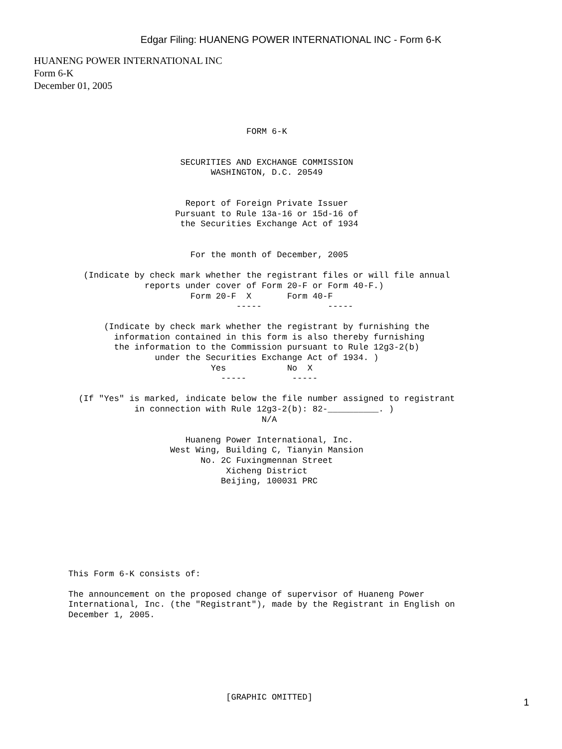Edgar Filing: HUANENG POWER INTERNATIONAL INC - Form 6-K
HUANENG POWER INTERNATIONAL INC
Form 6-K
December 01, 2005
                                   FORM 6-K


                      SECURITIES AND EXCHANGE COMMISSION
                            WASHINGTON, D.C. 20549


                       Report of Foreign Private Issuer
                     Pursuant to Rule 13a-16 or 15d-16 of
                      the Securities Exchange Act of 1934


                        For the month of December, 2005

   (Indicate by check mark whether the registrant files or will file annual
               reports under cover of Form 20-F or Form 40-F.)
                        Form 20-F  X       Form 40-F
                                 -----             -----

       (Indicate by check mark whether the registrant by furnishing the
         information contained in this form is also thereby furnishing
         the information to the Commission pursuant to Rule 12g3-2(b)
                 under the Securities Exchange Act of 1934. )
                            Yes            No  X
                              -----         -----

  (If "Yes" is marked, indicate below the file number assigned to registrant
             in connection with Rule 12g3-2(b): 82-__________. )
                                      N/A

                       Huaneng Power International, Inc.
                    West Wing, Building C, Tianyin Mansion
                          No. 2C Fuxingmennan Street
                               Xicheng District
                              Beijing, 100031 PRC








This Form 6-K consists of:

The announcement on the proposed change of supervisor of Huaneng Power
International, Inc. (the "Registrant"), made by the Registrant in English on
December 1, 2005.







                               [GRAPHIC OMITTED]
1